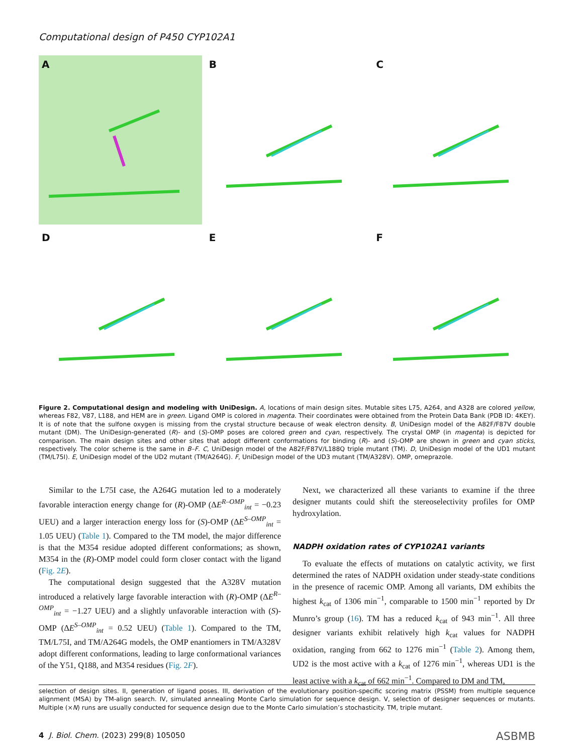Computational design of P450 CYP102A1
A
B
C
D
E
F
Figure 2. Computational design and modeling with UniDesign. A, locations of main design sites. Mutable sites L75, A264, and A328 are colored yellow, whereas F82, V87, L188, and HEM are in green. Ligand OMP is colored in magenta. Their coordinates were obtained from the Protein Data Bank (PDB ID: 4KEY). It is of note that the sulfone oxygen is missing from the crystal structure because of weak electron density. B, UniDesign model of the A82F/F87V double mutant (DM). The UniDesign-generated (R)- and (S)-OMP poses are colored green and cyan, respectively. The crystal OMP (in magenta) is depicted for comparison. The main design sites and other sites that adopt different conformations for binding (R)- and (S)-OMP are shown in green and cyan sticks, respectively. The color scheme is the same in B–F. C, UniDesign model of the A82F/F87V/L188Q triple mutant (TM). D, UniDesign model of the UD1 mutant (TM/L75I). E, UniDesign model of the UD2 mutant (TM/A264G). F, UniDesign model of the UD3 mutant (TM/A328V). OMP, omeprazole.
Similar to the L75I case, the A264G mutation led to a moderately favorable interaction energy change for (R)-OMP (ΔE<sup>R–OMP</sup><sub>int</sub> = −0.23 UEU) and a larger interaction energy loss for (S)-OMP (ΔE<sup>S–OMP</sup><sub>int</sub> = 1.05 UEU) (Table 1). Compared to the TM model, the major difference is that the M354 residue adopted different conformations; as shown, M354 in the (R)-OMP model could form closer contact with the ligand (Fig. 2E).
The computational design suggested that the A328V mutation introduced a relatively large favorable interaction with (R)-OMP (ΔE<sup>R–OMP</sup><sub>int</sub> = −1.27 UEU) and a slightly unfavorable interaction with (S)-OMP (ΔE<sup>S–OMP</sup><sub>int</sub> = 0.52 UEU) (Table 1). Compared to the TM, TM/L75I, and TM/A264G models, the OMP enantiomers in TM/A328V adopt different conformations, leading to large conformational variances of the Y51, Q188, and M354 residues (Fig. 2F).
Next, we characterized all these variants to examine if the three designer mutants could shift the stereoselectivity profiles for OMP hydroxylation.
NADPH oxidation rates of CYP102A1 variants
To evaluate the effects of mutations on catalytic activity, we first determined the rates of NADPH oxidation under steady-state conditions in the presence of racemic OMP. Among all variants, DM exhibits the highest k<sub>cat</sub> of 1306 min<sup>−1</sup>, comparable to 1500 min<sup>−1</sup> reported by Dr Munro’s group (16). TM has a reduced k<sub>cat</sub> of 943 min<sup>−1</sup>. All three designer variants exhibit relatively high k<sub>cat</sub> values for NADPH oxidation, ranging from 662 to 1276 min<sup>−1</sup> (Table 2). Among them, UD2 is the most active with a k<sub>cat</sub> of 1276 min<sup>−1</sup>, whereas UD1 is the least active with a k<sub>cat</sub> of 662 min<sup>−1</sup>. Compared to DM and TM,
selection of design sites. II, generation of ligand poses. III, derivation of the evolutionary position-specific scoring matrix (PSSM) from multiple sequence alignment (MSA) by TM-align search. IV, simulated annealing Monte Carlo simulation for sequence design. V, selection of designer sequences or mutants. Multiple (×N) runs are usually conducted for sequence design due to the Monte Carlo simulation’s stochasticity. TM, triple mutant.
4 J. Biol. Chem. (2023) 299(8) 105050
ASBMB